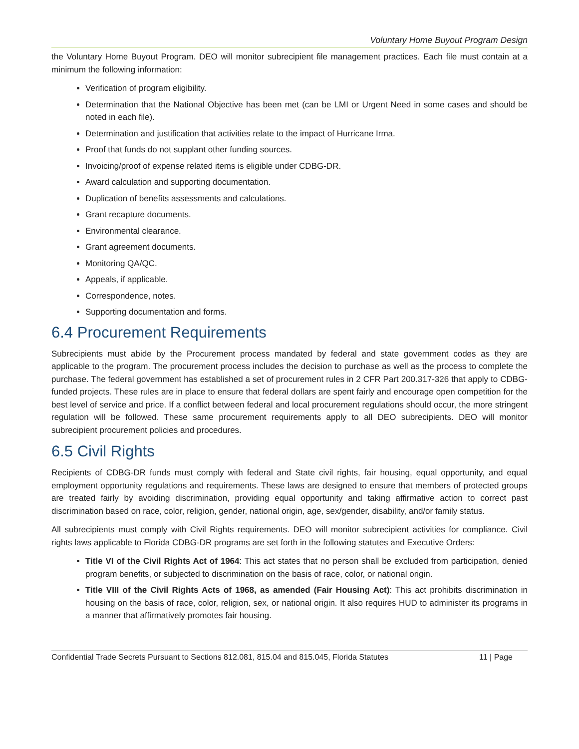Voluntary Home Buyout Program Design
the Voluntary Home Buyout Program. DEO will monitor subrecipient file management practices. Each file must contain at a minimum the following information:
Verification of program eligibility.
Determination that the National Objective has been met (can be LMI or Urgent Need in some cases and should be noted in each file).
Determination and justification that activities relate to the impact of Hurricane Irma.
Proof that funds do not supplant other funding sources.
Invoicing/proof of expense related items is eligible under CDBG-DR.
Award calculation and supporting documentation.
Duplication of benefits assessments and calculations.
Grant recapture documents.
Environmental clearance.
Grant agreement documents.
Monitoring QA/QC.
Appeals, if applicable.
Correspondence, notes.
Supporting documentation and forms.
6.4 Procurement Requirements
Subrecipients must abide by the Procurement process mandated by federal and state government codes as they are applicable to the program. The procurement process includes the decision to purchase as well as the process to complete the purchase. The federal government has established a set of procurement rules in 2 CFR Part 200.317-326 that apply to CDBG-funded projects. These rules are in place to ensure that federal dollars are spent fairly and encourage open competition for the best level of service and price. If a conflict between federal and local procurement regulations should occur, the more stringent regulation will be followed. These same procurement requirements apply to all DEO subrecipients. DEO will monitor subrecipient procurement policies and procedures.
6.5 Civil Rights
Recipients of CDBG-DR funds must comply with federal and State civil rights, fair housing, equal opportunity, and equal employment opportunity regulations and requirements. These laws are designed to ensure that members of protected groups are treated fairly by avoiding discrimination, providing equal opportunity and taking affirmative action to correct past discrimination based on race, color, religion, gender, national origin, age, sex/gender, disability, and/or family status.
All subrecipients must comply with Civil Rights requirements. DEO will monitor subrecipient activities for compliance. Civil rights laws applicable to Florida CDBG-DR programs are set forth in the following statutes and Executive Orders:
Title VI of the Civil Rights Act of 1964: This act states that no person shall be excluded from participation, denied program benefits, or subjected to discrimination on the basis of race, color, or national origin.
Title VIII of the Civil Rights Acts of 1968, as amended (Fair Housing Act): This act prohibits discrimination in housing on the basis of race, color, religion, sex, or national origin. It also requires HUD to administer its programs in a manner that affirmatively promotes fair housing.
Confidential Trade Secrets Pursuant to Sections 812.081, 815.04 and 815.045, Florida Statutes 11 | Page